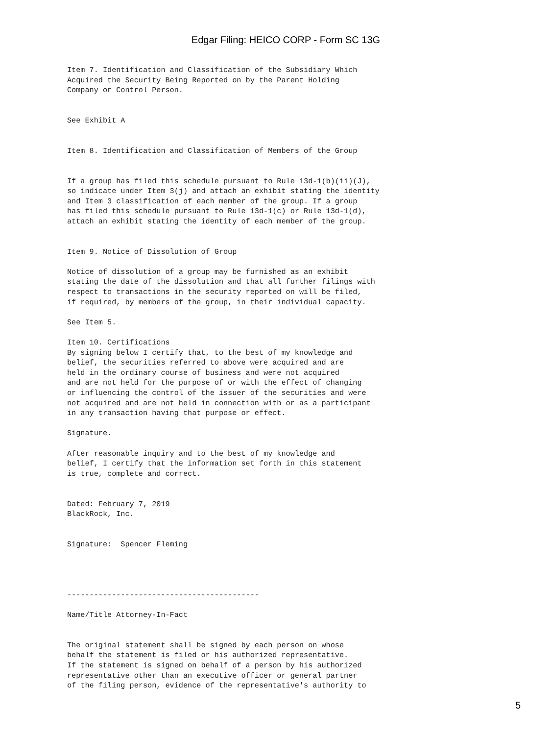Edgar Filing: HEICO CORP - Form SC 13G
Item 7. Identification and Classification of the Subsidiary Which
Acquired the Security Being Reported on by the Parent Holding
Company or Control Person.


See Exhibit A


Item 8. Identification and Classification of Members of the Group


If a group has filed this schedule pursuant to Rule 13d-1(b)(ii)(J),
so indicate under Item 3(j) and attach an exhibit stating the identity
and Item 3 classification of each member of the group. If a group
has filed this schedule pursuant to Rule 13d-1(c) or Rule 13d-1(d),
attach an exhibit stating the identity of each member of the group.


Item 9. Notice of Dissolution of Group

Notice of dissolution of a group may be furnished as an exhibit
stating the date of the dissolution and that all further filings with
respect to transactions in the security reported on will be filed,
if required, by members of the group, in their individual capacity.

See Item 5.

Item 10. Certifications
By signing below I certify that, to the best of my knowledge and
belief, the securities referred to above were acquired and are
held in the ordinary course of business and were not acquired
and are not held for the purpose of or with the effect of changing
or influencing the control of the issuer of the securities and were
not acquired and are not held in connection with or as a participant
in any transaction having that purpose or effect.

Signature.

After reasonable inquiry and to the best of my knowledge and
belief, I certify that the information set forth in this statement
is true, complete and correct.


Dated: February 7, 2019
BlackRock, Inc.


Signature:  Spencer Fleming




-------------------------------------------

Name/Title Attorney-In-Fact


The original statement shall be signed by each person on whose
behalf the statement is filed or his authorized representative.
If the statement is signed on behalf of a person by his authorized
representative other than an executive officer or general partner
of the filing person, evidence of the representative's authority to
5